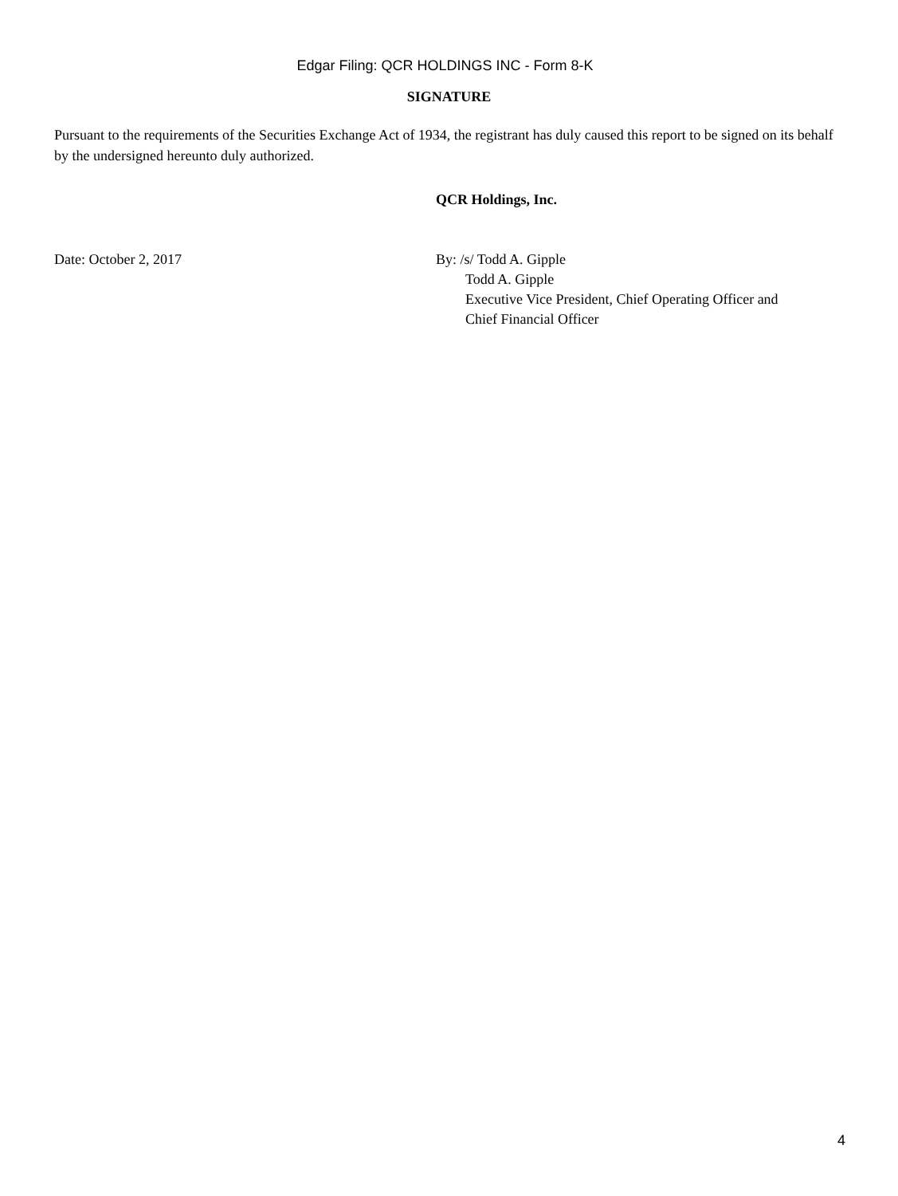Edgar Filing: QCR HOLDINGS INC - Form 8-K
SIGNATURE
Pursuant to the requirements of the Securities Exchange Act of 1934, the registrant has duly caused this report to be signed on its behalf by the undersigned hereunto duly authorized.
QCR Holdings, Inc.
Date: October 2, 2017 By: /s/ Todd A. Gipple
Todd A. Gipple
Executive Vice President, Chief Operating Officer and
Chief Financial Officer
4